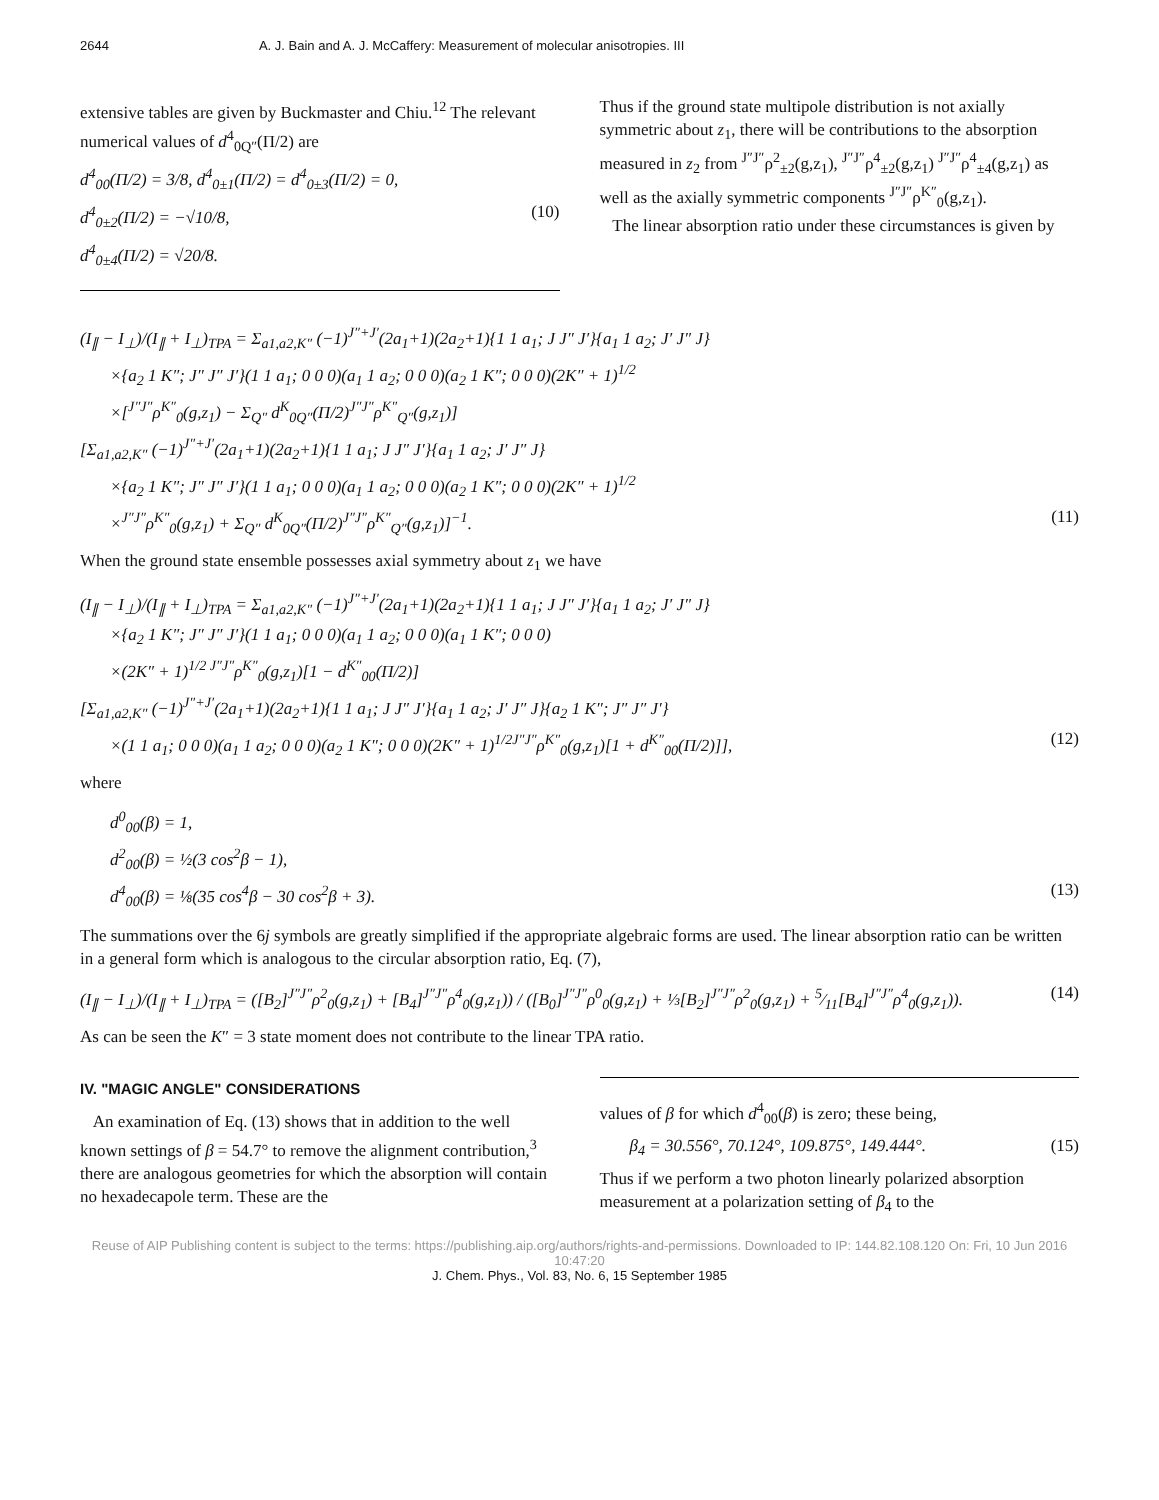2644 A. J. Bain and A. J. McCaffery: Measurement of molecular anisotropies. III
extensive tables are given by Buckmaster and Chiu.<sup>12</sup> The relevant numerical values of d<sup>4</sup><sub>0Q″</sub>(Π/2) are
d<sup>4</sup><sub>00</sub>(Π/2) = 3/8, d<sup>4</sup><sub>0±1</sub>(Π/2) = d<sup>4</sup><sub>0±3</sub>(Π/2) = 0,
d<sup>4</sup><sub>0±2</sub>(Π/2) = −√10/8, (10)
d<sup>4</sup><sub>0±4</sub>(Π/2) = √20/8.
Thus if the ground state multipole distribution is not axially symmetric about z<sub>1</sub>, there will be contributions to the absorption measured in z<sub>2</sub> from <sup>J″J″</sup>ρ<sup>2</sup><sub>±2</sub>(g,z<sub>1</sub>), <sup>J″J″</sup>ρ<sup>4</sup><sub>±2</sub>(g,z<sub>1</sub>) <sup>J″J″</sup>ρ<sup>4</sup><sub>±4</sub>(g,z<sub>1</sub>) as well as the axially symmetric components <sup>J″J″</sup>ρ<sup>K″</sup><sub>0</sub>(g,z<sub>1</sub>).
The linear absorption ratio under these circumstances is given by
(I<sub>∥</sub> − I<sub>⊥</sub>)/(I<sub>∥</sub> + I<sub>⊥</sub>)<sub>TPA</sub> = Σ<sub>a1,a2,K″</sub> (−1)<sup>J″+J′</sup>(2a<sub>1</sub>+1)(2a<sub>2</sub>+1){1 1 a<sub>1</sub>; J J″ J′}{a<sub>1</sub> 1 a<sub>2</sub>; J′ J″ J}
×{a<sub>2</sub> 1 K″; J″ J″ J′}(1 1 a<sub>1</sub>; 0 0 0)(a<sub>1</sub> 1 a<sub>2</sub>; 0 0 0)(a<sub>2</sub> 1 K″; 0 0 0)(2K″ + 1)<sup>1/2</sup>
×[<sup>J″J″</sup>ρ<sup>K″</sup><sub>0</sub>(g,z<sub>1</sub>) − Σ<sub>Q″</sub> d<sup>K</sup><sub>0Q″</sub>(Π/2)<sup>J″J″</sup>ρ<sup>K″</sup><sub>Q″</sub>(g,z<sub>1</sub>)]
[Σ<sub>a1,a2,K″</sub> (−1)<sup>J″+J′</sup>(2a<sub>1</sub>+1)(2a<sub>2</sub>+1){1 1 a<sub>1</sub>; J J″ J′}{a<sub>1</sub> 1 a<sub>2</sub>; J′ J″ J}
×{a<sub>2</sub> 1 K″; J″ J″ J′}(1 1 a<sub>1</sub>; 0 0 0)(a<sub>1</sub> 1 a<sub>2</sub>; 0 0 0)(a<sub>2</sub> 1 K″; 0 0 0)(2K″ + 1)<sup>1/2</sup>
×<sup>J″J″</sup>ρ<sup>K″</sup><sub>0</sub>(g,z<sub>1</sub>) + Σ<sub>Q″</sub> d<sup>K</sup><sub>0Q″</sub>(Π/2)<sup>J″J″</sup>ρ<sup>K″</sup><sub>Q″</sub>(g,z<sub>1</sub>)]<sup>−1</sup>. (11)
When the ground state ensemble possesses axial symmetry about z<sub>1</sub> we have
(I<sub>∥</sub> − I<sub>⊥</sub>)/(I<sub>∥</sub> + I<sub>⊥</sub>)<sub>TPA</sub> = Σ<sub>a1,a2,K″</sub> (−1)<sup>J″+J′</sup>(2a<sub>1</sub>+1)(2a<sub>2</sub>+1){1 1 a<sub>1</sub>; J J″ J′}{a<sub>1</sub> 1 a<sub>2</sub>; J′ J″ J}
×{a<sub>2</sub> 1 K″; J″ J″ J′}(1 1 a<sub>1</sub>; 0 0 0)(a<sub>1</sub> 1 a<sub>2</sub>; 0 0 0)(a<sub>1</sub> 1 K″; 0 0 0)
×(2K″ + 1)<sup>1/2 J″J″</sup>ρ<sup>K″</sup><sub>0</sub>(g,z<sub>1</sub>)[1 − d<sup>K″</sup><sub>00</sub>(Π/2)]
[Σ<sub>a1,a2,K″</sub> (−1)<sup>J″+J′</sup>(2a<sub>1</sub>+1)(2a<sub>2</sub>+1){1 1 a<sub>1</sub>; J J″ J′}{a<sub>1</sub> 1 a<sub>2</sub>; J′ J″ J}{a<sub>2</sub> 1 K″; J″ J″ J′}
×(1 1 a<sub>1</sub>; 0 0 0)(a<sub>1</sub> 1 a<sub>2</sub>; 0 0 0)(a<sub>2</sub> 1 K″; 0 0 0)(2K″ + 1)<sup>1/2J″J″</sup>ρ<sup>K″</sup><sub>0</sub>(g,z<sub>1</sub>)[1 + d<sup>K″</sup><sub>00</sub>(Π/2)]], (12)
where
d<sup>0</sup><sub>00</sub>(β) = 1,
d<sup>2</sup><sub>00</sub>(β) = ½(3 cos<sup>2</sup>β − 1),
d<sup>4</sup><sub>00</sub>(β) = ⅛(35 cos<sup>4</sup>β − 30 cos<sup>2</sup>β + 3). (13)
The summations over the 6j symbols are greatly simplified if the appropriate algebraic forms are used. The linear absorption ratio can be written in a general form which is analogous to the circular absorption ratio, Eq. (7),
(I<sub>∥</sub> − I<sub>⊥</sub>)/(I<sub>∥</sub> + I<sub>⊥</sub>)<sub>TPA</sub> = ([B<sub>2</sub>]<sup>J″J″</sup>ρ<sup>2</sup><sub>0</sub>(g,z<sub>1</sub>) + [B<sub>4</sub>]<sup>J″J″</sup>ρ<sup>4</sup><sub>0</sub>(g,z<sub>1</sub>)) / ([B<sub>0</sub>]<sup>J″J″</sup>ρ<sup>0</sup><sub>0</sub>(g,z<sub>1</sub>) + ⅓[B<sub>2</sub>]<sup>J″J″</sup>ρ<sup>2</sup><sub>0</sub>(g,z<sub>1</sub>) + 5⁄11[B<sub>4</sub>]<sup>J″J″</sup>ρ<sup>4</sup><sub>0</sub>(g,z<sub>1</sub>)). (14)
As can be seen the K″ = 3 state moment does not contribute to the linear TPA ratio.
IV. "MAGIC ANGLE" CONSIDERATIONS
An examination of Eq. (13) shows that in addition to the well known settings of β = 54.7° to remove the alignment contribution,<sup>3</sup> there are analogous geometries for which the absorption will contain no hexadecapole term. These are the
values of β for which d<sup>4</sup><sub>00</sub>(β) is zero; these being,
β<sub>4</sub> = 30.556°, 70.124°, 109.875°, 149.444°. (15)
Thus if we perform a two photon linearly polarized absorption measurement at a polarization setting of β<sub>4</sub> to the
Reuse of AIP Publishing content is subject to the terms: https://publishing.aip.org/authors/rights-and-permissions. Downloaded to IP: 144.82.108.120 On: Fri, 10 Jun 2016 10:47:20
J. Chem. Phys., Vol. 83, No. 6, 15 September 1985